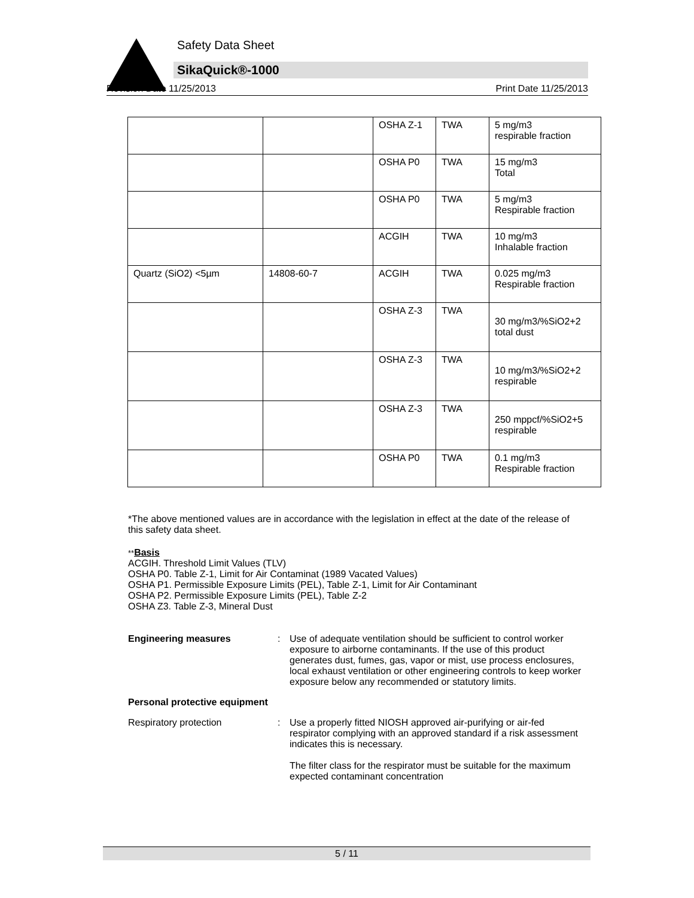Safety Data Sheet
SikaQuick®-1000
Revision Date 11/25/2013 Print Date 11/25/2013
| | | OSHA Z-1 | TWA | 5 mg/m3 respirable fraction |
| | | OSHA P0 | TWA | 15 mg/m3 Total |
| | | OSHA P0 | TWA | 5 mg/m3 Respirable fraction |
| | | ACGIH | TWA | 10 mg/m3 Inhalable fraction |
| Quartz (SiO2) <5µm | 14808-60-7 | ACGIH | TWA | 0.025 mg/m3 Respirable fraction |
| | | OSHA Z-3 | TWA | 30 mg/m3/%SiO2+2 total dust |
| | | OSHA Z-3 | TWA | 10 mg/m3/%SiO2+2 respirable |
| | | OSHA Z-3 | TWA | 250 mppcf/%SiO2+5 respirable |
| | | OSHA P0 | TWA | 0.1 mg/m3 Respirable fraction |
*The above mentioned values are in accordance with the legislation in effect at the date of the release of this safety data sheet.
**Basis
ACGIH. Threshold Limit Values (TLV)
OSHA P0. Table Z-1, Limit for Air Contaminat (1989 Vacated Values)
OSHA P1. Permissible Exposure Limits (PEL), Table Z-1, Limit for Air Contaminant
OSHA P2. Permissible Exposure Limits (PEL), Table Z-2
OSHA Z3. Table Z-3, Mineral Dust
Engineering measures : Use of adequate ventilation should be sufficient to control worker exposure to airborne contaminants. If the use of this product generates dust, fumes, gas, vapor or mist, use process enclosures, local exhaust ventilation or other engineering controls to keep worker exposure below any recommended or statutory limits.
Personal protective equipment
Respiratory protection : Use a properly fitted NIOSH approved air-purifying or air-fed respirator complying with an approved standard if a risk assessment indicates this is necessary.
The filter class for the respirator must be suitable for the maximum expected contaminant concentration
5 / 11